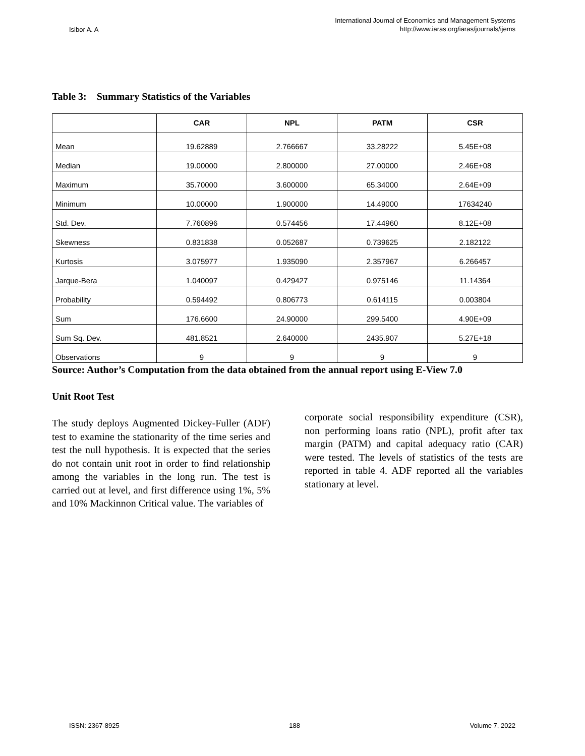Isibor A. A International Journal of Economics and Management Systems
http://www.iaras.org/iaras/journals/ijems
Table 3: Summary Statistics of the Variables
| | CAR | NPL | PATM | CSR |
| --- | --- | --- | --- | --- |
| Mean | 19.62889 | 2.766667 | 33.28222 | 5.45E+08 |
| Median | 19.00000 | 2.800000 | 27.00000 | 2.46E+08 |
| Maximum | 35.70000 | 3.600000 | 65.34000 | 2.64E+09 |
| Minimum | 10.00000 | 1.900000 | 14.49000 | 17634240 |
| Std. Dev. | 7.760896 | 0.574456 | 17.44960 | 8.12E+08 |
| Skewness | 0.831838 | 0.052687 | 0.739625 | 2.182122 |
| Kurtosis | 3.075977 | 1.935090 | 2.357967 | 6.266457 |
| Jarque-Bera | 1.040097 | 0.429427 | 0.975146 | 11.14364 |
| Probability | 0.594492 | 0.806773 | 0.614115 | 0.003804 |
| Sum | 176.6600 | 24.90000 | 299.5400 | 4.90E+09 |
| Sum Sq. Dev. | 481.8521 | 2.640000 | 2435.907 | 5.27E+18 |
| Observations | 9 | 9 | 9 | 9 |
Source: Author’s Computation from the data obtained from the annual report using E-View 7.0
Unit Root Test
The study deploys Augmented Dickey-Fuller (ADF) test to examine the stationarity of the time series and test the null hypothesis. It is expected that the series do not contain unit root in order to find relationship among the variables in the long run. The test is carried out at level, and first difference using 1%, 5% and 10% Mackinnon Critical value. The variables of
corporate social responsibility expenditure (CSR), non performing loans ratio (NPL), profit after tax margin (PATM) and capital adequacy ratio (CAR) were tested. The levels of statistics of the tests are reported in table 4. ADF reported all the variables stationary at level.
ISSN: 2367-8925 188 Volume 7, 2022